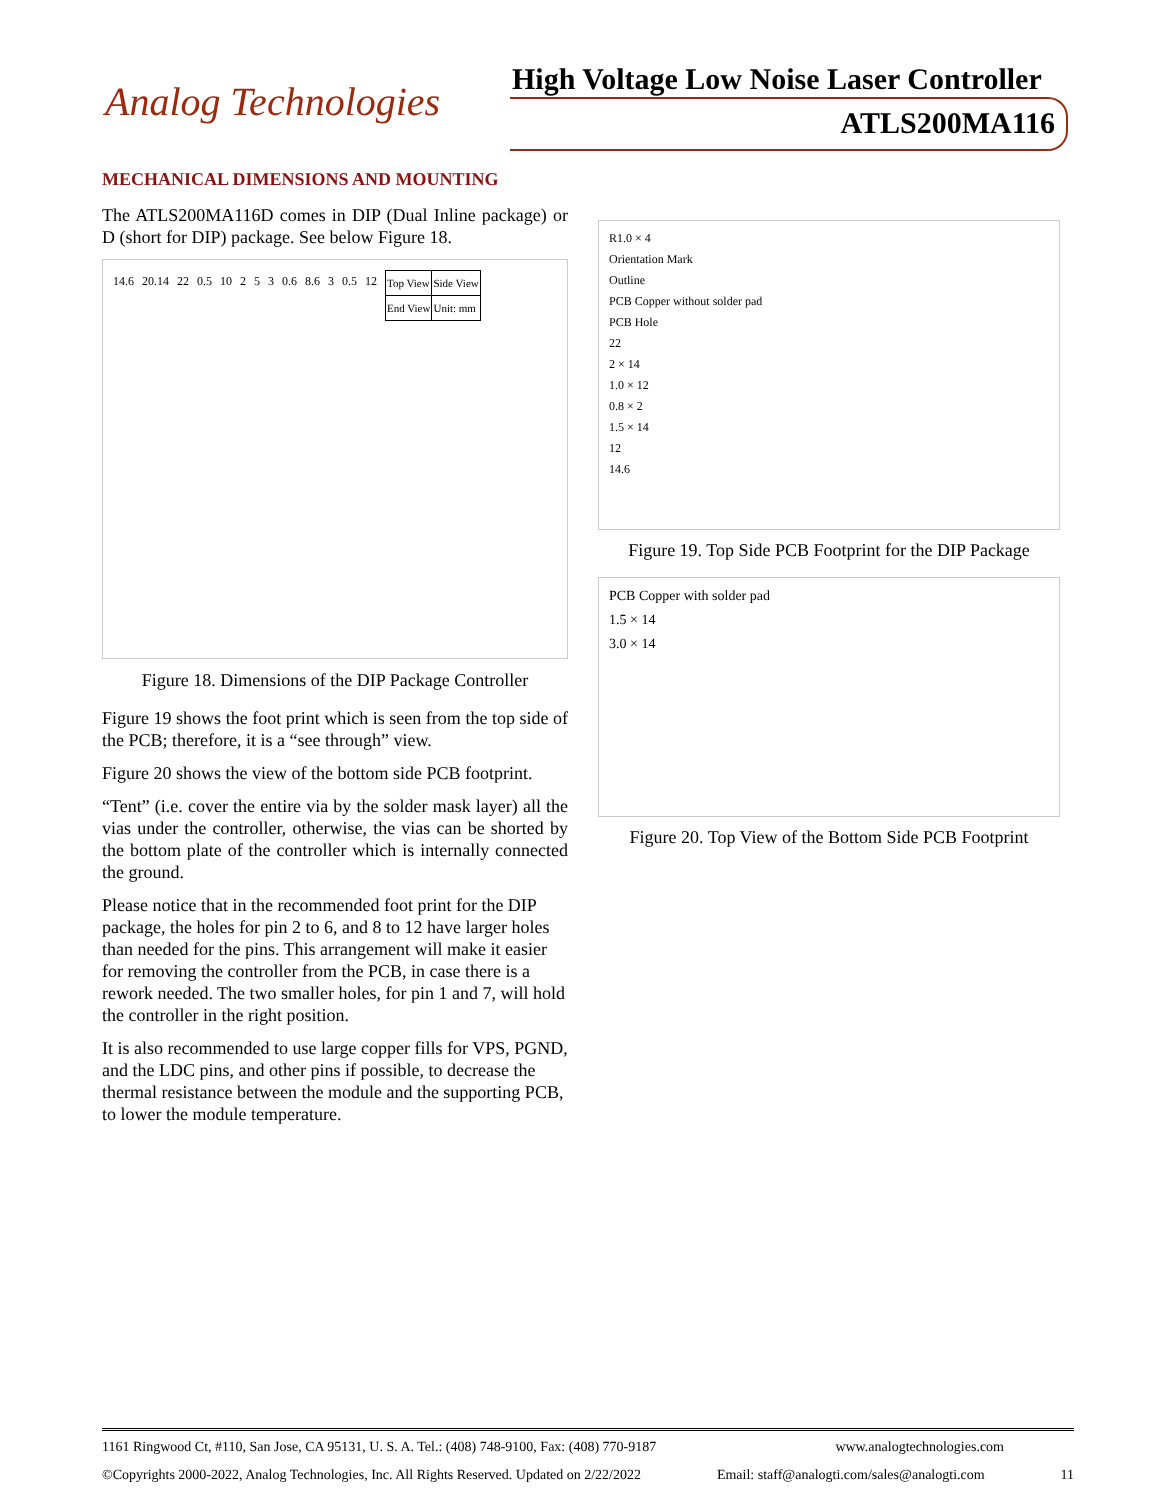Analog Technologies
High Voltage Low Noise Laser Controller
ATLS200MA116
MECHANICAL DIMENSIONS AND MOUNTING
The ATLS200MA116D comes in DIP (Dual Inline package) or D (short for DIP) package. See below Figure 18.
14.6 20.14 22 0.5 10 2 5 3 0.6 8.6 3 0.5 12
| Top View | Side View |
| End View | Unit: mm |
Figure 18. Dimensions of the DIP Package Controller
Figure 19 shows the foot print which is seen from the top side of the PCB; therefore, it is a “see through” view.
Figure 20 shows the view of the bottom side PCB footprint.
“Tent” (i.e. cover the entire via by the solder mask layer) all the vias under the controller, otherwise, the vias can be shorted by the bottom plate of the controller which is internally connected the ground.
Please notice that in the recommended foot print for the DIP package, the holes for pin 2 to 6, and 8 to 12 have larger holes than needed for the pins. This arrangement will make it easier for removing the controller from the PCB, in case there is a rework needed. The two smaller holes, for pin 1 and 7, will hold the controller in the right position.
It is also recommended to use large copper fills for VPS, PGND, and the LDC pins, and other pins if possible, to decrease the thermal resistance between the module and the supporting PCB, to lower the module temperature.
R1.0 × 4
Orientation Mark
Outline
PCB Copper without solder pad
PCB Hole
22
2 × 14
1.0 × 12
0.8 × 2
1.5 × 14
12
14.6
Figure 19. Top Side PCB Footprint for the DIP Package
PCB Copper with solder pad
1.5 × 14
3.0 × 14
Figure 20. Top View of the Bottom Side PCB Footprint
1161 Ringwood Ct, #110, San Jose, CA 95131, U. S. A. Tel.: (408) 748-9100, Fax: (408) 770-9187 www.analogtechnologies.com
©Copyrights 2000-2022, Analog Technologies, Inc. All Rights Reserved. Updated on 2/22/2022 Email: staff@analogti.com/sales@analogti.com 11